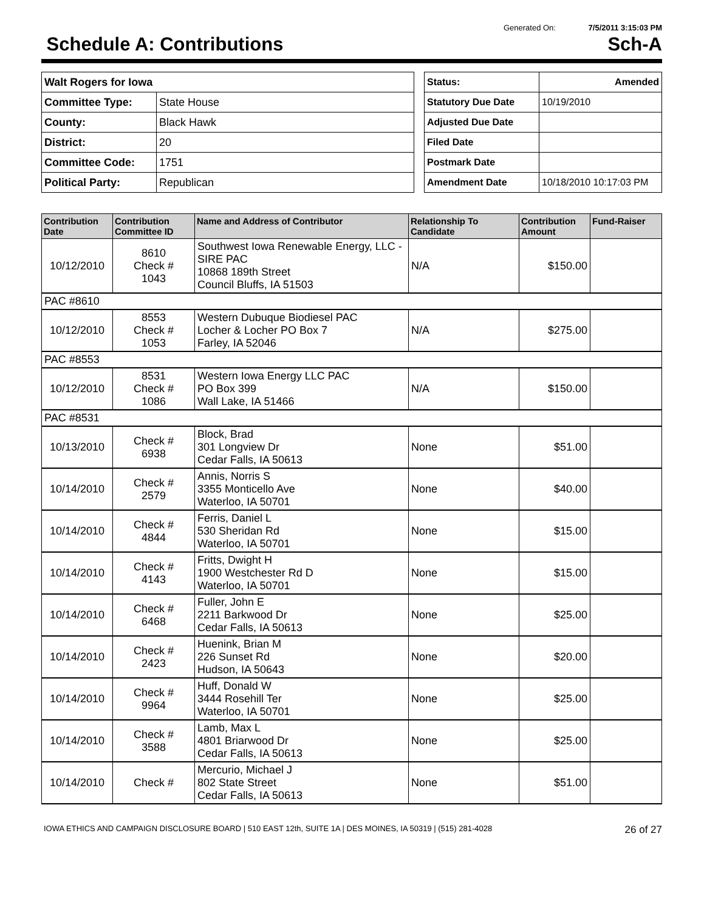Generated On: 7/5/2011 3:15:03 PM
Schedule A: Contributions Sch-A
| Walt Rogers for Iowa | |
| Committee Type: | State House |
| County: | Black Hawk |
| District: | 20 |
| Committee Code: | 1751 |
| Political Party: | Republican |
| Status: | Amended |
| Statutory Due Date | 10/19/2010 |
| Adjusted Due Date | |
| Filed Date | |
| Postmark Date | |
| Amendment Date | 10/18/2010 10:17:03 PM |
| Contribution Date | Contribution Committee ID | Name and Address of Contributor | Relationship To Candidate | Contribution Amount | Fund-Raiser |
| --- | --- | --- | --- | --- | --- |
| 10/12/2010 | 8610 Check # 1043 | Southwest Iowa Renewable Energy, LLC - SIRE PAC 10868 189th Street Council Bluffs, IA 51503 | N/A | $150.00 | |
| PAC #8610 | | | | | |
| 10/12/2010 | 8553 Check # 1053 | Western Dubuque Biodiesel PAC Locher & Locher PO Box 7 Farley, IA 52046 | N/A | $275.00 | |
| PAC #8553 | | | | | |
| 10/12/2010 | 8531 Check # 1086 | Western Iowa Energy LLC PAC PO Box 399 Wall Lake, IA 51466 | N/A | $150.00 | |
| PAC #8531 | | | | | |
| 10/13/2010 | Check # 6938 | Block, Brad 301 Longview Dr Cedar Falls, IA 50613 | None | $51.00 | |
| 10/14/2010 | Check # 2579 | Annis, Norris S 3355 Monticello Ave Waterloo, IA 50701 | None | $40.00 | |
| 10/14/2010 | Check # 4844 | Ferris, Daniel L 530 Sheridan Rd Waterloo, IA 50701 | None | $15.00 | |
| 10/14/2010 | Check # 4143 | Fritts, Dwight H 1900 Westchester Rd D Waterloo, IA 50701 | None | $15.00 | |
| 10/14/2010 | Check # 6468 | Fuller, John E 2211 Barkwood Dr Cedar Falls, IA 50613 | None | $25.00 | |
| 10/14/2010 | Check # 2423 | Huenink, Brian M 226 Sunset Rd Hudson, IA 50643 | None | $20.00 | |
| 10/14/2010 | Check # 9964 | Huff, Donald W 3444 Rosehill Ter Waterloo, IA 50701 | None | $25.00 | |
| 10/14/2010 | Check # 3588 | Lamb, Max L 4801 Briarwood Dr Cedar Falls, IA 50613 | None | $25.00 | |
| 10/14/2010 | Check # | Mercurio, Michael J 802 State Street Cedar Falls, IA 50613 | None | $51.00 | |
IOWA ETHICS AND CAMPAIGN DISCLOSURE BOARD | 510 EAST 12th, SUITE 1A | DES MOINES, IA 50319 | (515) 281-4028 26 of 27